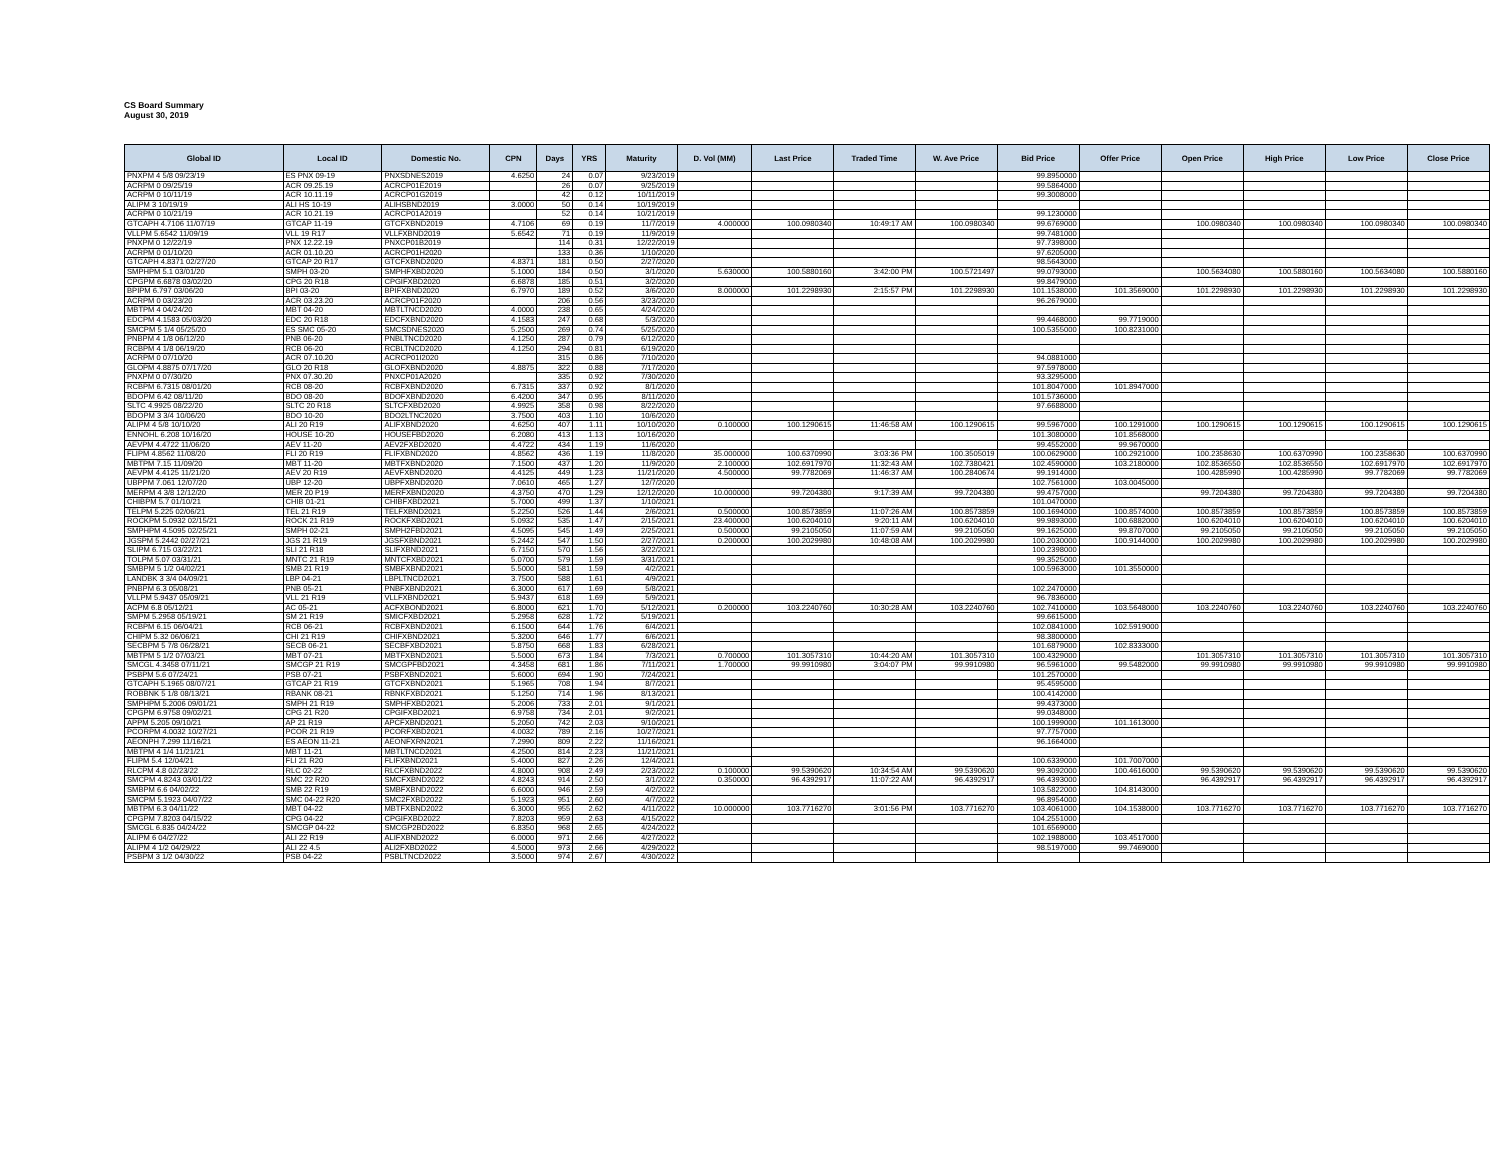CS Board Summary
August 30, 2019
| Global ID | Local ID | Domestic No. | CPN | Days | YRS | Maturity | D. Vol (MM) | Last Price | Traded Time | W. Ave Price | Bid Price | Offer Price | Open Price | High Price | Low Price | Close Price |
| --- | --- | --- | --- | --- | --- | --- | --- | --- | --- | --- | --- | --- | --- | --- | --- | --- |
| PNXPM 4 5/8 09/23/19 | ES PNX 09-19 | PNXSDNES2019 | 4.6250 | 24 | 0.07 | 9/23/2019 | | | | | 99.8950000 | | | | | |
| ACRPM 0 09/25/19 | ACR 09.25.19 | ACRCP01E2019 | | 26 | 0.07 | 9/25/2019 | | | | | 99.5864000 | | | | | |
| ACRPM 0 10/11/19 | ACR 10.11.19 | ACRCP01G2019 | | 42 | 0.12 | 10/11/2019 | | | | | 99.3008000 | | | | | |
| ALIPM 3 10/19/19 | ALI HS 10-19 | ALIHSBND2019 | 3.0000 | 50 | 0.14 | 10/19/2019 | | | | | | | | | | |
| ACRPM 0 10/21/19 | ACR 10.21.19 | ACRCP01A2019 | | 52 | 0.14 | 10/21/2019 | | | | | 99.1230000 | | | | | |
| GTCAPH 4.7106 11/07/19 | GTCAP 11-19 | GTCFXBND2019 | 4.7106 | 69 | 0.19 | 11/7/2019 | 4.000000 | 100.0980340 | 10:49:17 AM | 100.0980340 | 99.6769000 | | 100.0980340 | 100.0980340 | 100.0980340 | 100.0980340 |
| VLLPM 5.6542 11/09/19 | VLL 19 R17 | VLLFXBND2019 | 5.6542 | 71 | 0.19 | 11/9/2019 | | | | | 99.7481000 | | | | | |
| PNXPM 0 12/22/19 | PNX 12.22.19 | PNXCP01B2019 | | 114 | 0.31 | 12/22/2019 | | | | | 97.7398000 | | | | | |
| ACRPM 0 01/10/20 | ACR 01.10.20 | ACRCP01H2020 | | 133 | 0.36 | 1/10/2020 | | | | | 97.6205000 | | | | | |
| GTCAPH 4.8371 02/27/20 | GTCAP 20 R17 | GTCFXBND2020 | 4.8371 | 181 | 0.50 | 2/27/2020 | | | | | 98.5643000 | | | | | |
| SMPHPM 5.1 03/01/20 | SMPH 03-20 | SMPHFXBD2020 | 5.1000 | 184 | 0.50 | 3/1/2020 | 5.630000 | 100.5880160 | 3:42:00 PM | 100.5721497 | 99.0793000 | | 100.5634080 | 100.5880160 | 100.5634080 | 100.5880160 |
| CPGPM 6.6878 03/02/20 | CPG 20 R18 | CPGIFXBD2020 | 6.6878 | 185 | 0.51 | 3/2/2020 | | | | | 99.8479000 | | | | | |
| BPIPM 6.797 03/06/20 | BPI 03-20 | BPIFXBND2020 | 6.7970 | 189 | 0.52 | 3/6/2020 | 8.000000 | 101.2298930 | 2:15:57 PM | 101.2298930 | 101.1538000 | 101.3569000 | 101.2298930 | 101.2298930 | 101.2298930 | 101.2298930 |
| ACRPM 0 03/23/20 | ACR 03.23.20 | ACRCP01F2020 | | 206 | 0.56 | 3/23/2020 | | | | | 96.2679000 | | | | | |
| MBTPM 4 04/24/20 | MBT 04-20 | MBTLTNCD2020 | 4.0000 | 238 | 0.65 | 4/24/2020 | | | | | | | | | | |
| EDCPM 4.1583 05/03/20 | EDC 20 R18 | EDCFXBND2020 | 4.1583 | 247 | 0.68 | 5/3/2020 | | | | | 99.4468000 | 99.7719000 | | | | |
| SMCPM 5 1/4 05/25/20 | ES SMC 05-20 | SMCSDNES2020 | 5.2500 | 269 | 0.74 | 5/25/2020 | | | | | 100.5355000 | 100.8231000 | | | | |
| PNBPM 4 1/8 06/12/20 | PNB 06-20 | PNBLTNCD2020 | 4.1250 | 287 | 0.79 | 6/12/2020 | | | | | | | | | | |
| RCBPM 4 1/8 06/19/20 | RCB 06-20 | RCBLTNCD2020 | 4.1250 | 294 | 0.81 | 6/19/2020 | | | | | | | | | | |
| ACRPM 0 07/10/20 | ACR 07.10.20 | ACRCP01I2020 | | 315 | 0.86 | 7/10/2020 | | | | | 94.0881000 | | | | | |
| GLOPM 4.8875 07/17/20 | GLO 20 R18 | GLOFXBND2020 | 4.8875 | 322 | 0.88 | 7/17/2020 | | | | | 97.5978000 | | | | | |
| PNXPM 0 07/30/20 | PNX 07.30.20 | PNXCP01A2020 | | 335 | 0.92 | 7/30/2020 | | | | | 93.3295000 | | | | | |
| RCBPM 6.7315 08/01/20 | RCB 08-20 | RCBFXBND2020 | 6.7315 | 337 | 0.92 | 8/1/2020 | | | | | 101.8047000 | 101.8947000 | | | | |
| BDOPM 6.42 08/11/20 | BDO 08-20 | BDOFXBND2020 | 6.4200 | 347 | 0.95 | 8/11/2020 | | | | | 101.5736000 | | | | | |
| SLTC 4.9925 08/22/20 | SLTC 20 R18 | SLTCFXBD2020 | 4.9925 | 358 | 0.98 | 8/22/2020 | | | | | 97.6688000 | | | | | |
| BDOPM 3 3/4 10/06/20 | BDO 10-20 | BDO2LTNC2020 | 3.7500 | 403 | 1.10 | 10/6/2020 | | | | | | | | | | |
| ALIPM 4 5/8 10/10/20 | ALI 20 R19 | ALIFXBND2020 | 4.6250 | 407 | 1.11 | 10/10/2020 | 0.100000 | 100.1290615 | 11:46:58 AM | 100.1290615 | 99.5967000 | 100.1291000 | 100.1290615 | 100.1290615 | 100.1290615 | 100.1290615 |
| ENNOHL 6.208 10/16/20 | HOUSE 10-20 | HOUSEFBD2020 | 6.2080 | 413 | 1.13 | 10/16/2020 | | | | | 101.3080000 | 101.8568000 | | | | |
| AEVPM 4.4722 11/06/20 | AEV 11-20 | AEV2FXBD2020 | 4.4722 | 434 | 1.19 | 11/6/2020 | | | | | 99.4552000 | 99.9670000 | | | | |
| FLIPM 4.8562 11/08/20 | FLI 20 R19 | FLIFXBND2020 | 4.8562 | 436 | 1.19 | 11/8/2020 | 35.000000 | 100.6370990 | 3:03:36 PM | 100.3505019 | 100.0629000 | 100.2921000 | 100.2358630 | 100.6370990 | 100.2358630 | 100.6370990 |
| MBTPM 7.15 11/09/20 | MBT 11-20 | MBTFXBND2020 | 7.1500 | 437 | 1.20 | 11/9/2020 | 2.100000 | 102.6917970 | 11:32:43 AM | 102.7380421 | 102.4590000 | 103.2180000 | 102.8536550 | 102.8536550 | 102.6917970 | 102.6917970 |
| AEVPM 4.4125 11/21/20 | AEV 20 R19 | AEVFXBND2020 | 4.4125 | 449 | 1.23 | 11/21/2020 | 4.500000 | 99.7782069 | 11:46:37 AM | 100.2840674 | 99.1914000 | | 100.4285990 | 100.4285990 | 99.7782069 | 99.7782069 |
| UBPPM 7.061 12/07/20 | UBP 12-20 | UBPFXBND2020 | 7.0610 | 465 | 1.27 | 12/7/2020 | | | | | 102.7561000 | 103.0045000 | | | | |
| MERPM 4 3/8 12/12/20 | MER 20 P19 | MERFXBND2020 | 4.3750 | 470 | 1.29 | 12/12/2020 | 10.000000 | 99.7204380 | 9:17:39 AM | 99.7204380 | 99.4757000 | | 99.7204380 | 99.7204380 | 99.7204380 | 99.7204380 |
| CHIBPM 5.7 01/10/21 | CHIB 01-21 | CHIBFXBD2021 | 5.7000 | 499 | 1.37 | 1/10/2021 | | | | | 101.0470000 | | | | | |
| TELPM 5.225 02/06/21 | TEL 21 R19 | TELFXBND2021 | 5.2250 | 526 | 1.44 | 2/6/2021 | 0.500000 | 100.8573859 | 11:07:26 AM | 100.8573859 | 100.1694000 | 100.8574000 | 100.8573859 | 100.8573859 | 100.8573859 | 100.8573859 |
| ROCKPM 5.0932 02/15/21 | ROCK 21 R19 | ROCKFXBD2021 | 5.0932 | 535 | 1.47 | 2/15/2021 | 23.400000 | 100.6204010 | 9:20:11 AM | 100.6204010 | 99.9893000 | 100.6882000 | 100.6204010 | 100.6204010 | 100.6204010 | 100.6204010 |
| SMPHPM 4.5095 02/25/21 | SMPH 02-21 | SMPH2FBD2021 | 4.5095 | 545 | 1.49 | 2/25/2021 | 0.500000 | 99.2105050 | 11:07:59 AM | 99.2105050 | 99.1625000 | 99.8707000 | 99.2105050 | 99.2105050 | 99.2105050 | 99.2105050 |
| JGSPM 5.2442 02/27/21 | JGS 21 R19 | JGSFXBND2021 | 5.2442 | 547 | 1.50 | 2/27/2021 | 0.200000 | 100.2029980 | 10:48:08 AM | 100.2029980 | 100.2030000 | 100.9144000 | 100.2029980 | 100.2029980 | 100.2029980 | 100.2029980 |
| SLIPM 6.715 03/22/21 | SLI 21 R18 | SLIFXBND2021 | 6.7150 | 570 | 1.56 | 3/22/2021 | | | | | 100.2398000 | | | | | |
| TOLPM 5.07 03/31/21 | MNTC 21 R19 | MNTCFXBD2021 | 5.0700 | 579 | 1.59 | 3/31/2021 | | | | | 99.3525000 | | | | | |
| SMBPM 5 1/2 04/02/21 | SMB 21 R19 | SMBFXBND2021 | 5.5000 | 581 | 1.59 | 4/2/2021 | | | | | 100.5963000 | 101.3550000 | | | | |
| LANDBK 3 3/4 04/09/21 | LBP 04-21 | LBPLTNCD2021 | 3.7500 | 588 | 1.61 | 4/9/2021 | | | | | | | | | | |
| PNBPM 6.3 05/08/21 | PNB 05-21 | PNBFXBND2021 | 6.3000 | 617 | 1.69 | 5/8/2021 | | | | | 102.2470000 | | | | | |
| VLLPM 5.9437 05/09/21 | VLL 21 R19 | VLLFXBND2021 | 5.9437 | 618 | 1.69 | 5/9/2021 | | | | | 96.7836000 | | | | | |
| ACPM 6.8 05/12/21 | AC 05-21 | ACFXBOND2021 | 6.8000 | 621 | 1.70 | 5/12/2021 | 0.200000 | 103.2240760 | 10:30:28 AM | 103.2240760 | 102.7410000 | 103.5648000 | 103.2240760 | 103.2240760 | 103.2240760 | 103.2240760 |
| SMPM 5.2958 05/19/21 | SM 21 R19 | SMICFXBD2021 | 5.2958 | 628 | 1.72 | 5/19/2021 | | | | | 99.6615000 | | | | | |
| RCBPM 6.15 06/04/21 | RCB 06-21 | RCBFXBND2021 | 6.1500 | 644 | 1.76 | 6/4/2021 | | | | | 102.0841000 | 102.5919000 | | | | |
| CHIPM 5.32 06/06/21 | CHI 21 R19 | CHIFXBND2021 | 5.3200 | 646 | 1.77 | 6/6/2021 | | | | | 98.3800000 | | | | | |
| SECBPM 5 7/8 06/28/21 | SECB 06-21 | SECBFXBD2021 | 5.8750 | 668 | 1.83 | 6/28/2021 | | | | | 101.6879000 | 102.8333000 | | | | |
| MBTPM 5 1/2 07/03/21 | MBT 07-21 | MBTFXBND2021 | 5.5000 | 673 | 1.84 | 7/3/2021 | 0.700000 | 101.3057310 | 10:44:20 AM | 101.3057310 | 100.4329000 | | 101.3057310 | 101.3057310 | 101.3057310 | 101.3057310 |
| SMCGL 4.3458 07/11/21 | SMCGP 21 R19 | SMCGPFBD2021 | 4.3458 | 681 | 1.86 | 7/11/2021 | 1.700000 | 99.9910980 | 3:04:07 PM | 99.9910980 | 96.5961000 | 99.5482000 | 99.9910980 | 99.9910980 | 99.9910980 | 99.9910980 |
| PSBPM 5.6 07/24/21 | PSB 07-21 | PSBFXBND2021 | 5.6000 | 694 | 1.90 | 7/24/2021 | | | | | 101.2570000 | | | | | |
| GTCAPH 5.1965 08/07/21 | GTCAP 21 R19 | GTCFXBND2021 | 5.1965 | 708 | 1.94 | 8/7/2021 | | | | | 95.4595000 | | | | | |
| ROBBNK 5 1/8 08/13/21 | RBANK 08-21 | RBNKFXBD2021 | 5.1250 | 714 | 1.96 | 8/13/2021 | | | | | 100.4142000 | | | | | |
| SMPHPM 5.2006 09/01/21 | SMPH 21 R19 | SMPHFXBD2021 | 5.2006 | 733 | 2.01 | 9/1/2021 | | | | | 99.4373000 | | | | | |
| CPGPM 6.9758 09/02/21 | CPG 21 R20 | CPGIFXBD2021 | 6.9758 | 734 | 2.01 | 9/2/2021 | | | | | 99.0348000 | | | | | |
| APPM 5.205 09/10/21 | AP 21 R19 | APCFXBND2021 | 5.2050 | 742 | 2.03 | 9/10/2021 | | | | | 100.1999000 | 101.1613000 | | | | |
| PCORPM 4.0032 10/27/21 | PCOR 21 R19 | PCORFXBD2021 | 4.0032 | 789 | 2.16 | 10/27/2021 | | | | | 97.7757000 | | | | | |
| AEONPH 7.299 11/16/21 | ES AEON 11-21 | AEONFXRN2021 | 7.2990 | 809 | 2.22 | 11/16/2021 | | | | | 96.1664000 | | | | | |
| MBTPM 4 1/4 11/21/21 | MBT 11-21 | MBTLTNCD2021 | 4.2500 | 814 | 2.23 | 11/21/2021 | | | | | | | | | | |
| FLIPM 5.4 12/04/21 | FLI 21 R20 | FLIFXBND2021 | 5.4000 | 827 | 2.26 | 12/4/2021 | | | | | 100.6339000 | 101.7007000 | | | | |
| RLCPM 4.8 02/23/22 | RLC 02-22 | RLCFXBND2022 | 4.8000 | 908 | 2.49 | 2/23/2022 | 0.100000 | 99.5390620 | 10:34:54 AM | 99.5390620 | 99.3092000 | 100.4616000 | 99.5390620 | 99.5390620 | 99.5390620 | 99.5390620 |
| SMCPM 4.8243 03/01/22 | SMC 22 R20 | SMCFXBND2022 | 4.8243 | 914 | 2.50 | 3/1/2022 | 0.350000 | 96.4392917 | 11:07:22 AM | 96.4392917 | 96.4393000 | | 96.4392917 | 96.4392917 | 96.4392917 | 96.4392917 |
| SMBPM 6.6 04/02/22 | SMB 22 R19 | SMBFXBND2022 | 6.6000 | 946 | 2.59 | 4/2/2022 | | | | | 103.5822000 | 104.8143000 | | | | |
| SMCPM 5.1923 04/07/22 | SMC 04-22 R20 | SMC2FXBD2022 | 5.1923 | 951 | 2.60 | 4/7/2022 | | | | | 96.8954000 | | | | | |
| MBTPM 6.3 04/11/22 | MBT 04-22 | MBTFXBND2022 | 6.3000 | 955 | 2.62 | 4/11/2022 | 10.000000 | 103.7716270 | 3:01:56 PM | 103.7716270 | 103.4061000 | 104.1538000 | 103.7716270 | 103.7716270 | 103.7716270 | 103.7716270 |
| CPGPM 7.8203 04/15/22 | CPG 04-22 | CPGIFXBD2022 | 7.8203 | 959 | 2.63 | 4/15/2022 | | | | | 104.2551000 | | | | | |
| SMCGL 6.835 04/24/22 | SMCGP 04-22 | SMCGP2BD2022 | 6.8350 | 968 | 2.65 | 4/24/2022 | | | | | 101.6569000 | | | | | |
| ALIPM 6 04/27/22 | ALI 22 R19 | ALIFXBND2022 | 6.0000 | 971 | 2.66 | 4/27/2022 | | | | | 102.1988000 | 103.4517000 | | | | |
| ALIPM 4 1/2 04/29/22 | ALI 22 4.5 | ALI2FXBD2022 | 4.5000 | 973 | 2.66 | 4/29/2022 | | | | | 98.5197000 | 99.7469000 | | | | |
| PSBPM 3 1/2 04/30/22 | PSB 04-22 | PSBLTNCD2022 | 3.5000 | 974 | 2.67 | 4/30/2022 | | | | | | | | | | |